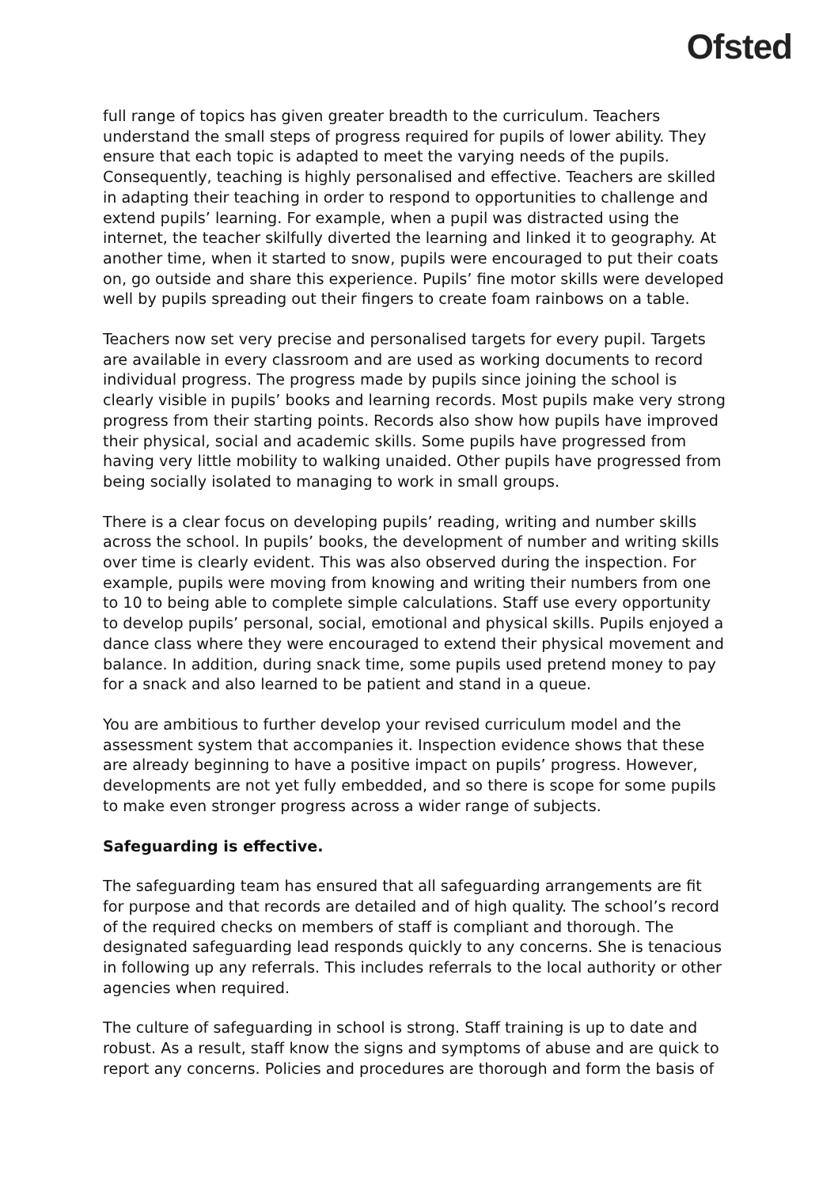Ofsted
full range of topics has given greater breadth to the curriculum. Teachers understand the small steps of progress required for pupils of lower ability. They ensure that each topic is adapted to meet the varying needs of the pupils. Consequently, teaching is highly personalised and effective. Teachers are skilled in adapting their teaching in order to respond to opportunities to challenge and extend pupils’ learning. For example, when a pupil was distracted using the internet, the teacher skilfully diverted the learning and linked it to geography. At another time, when it started to snow, pupils were encouraged to put their coats on, go outside and share this experience. Pupils’ fine motor skills were developed well by pupils spreading out their fingers to create foam rainbows on a table.
Teachers now set very precise and personalised targets for every pupil. Targets are available in every classroom and are used as working documents to record individual progress. The progress made by pupils since joining the school is clearly visible in pupils’ books and learning records. Most pupils make very strong progress from their starting points. Records also show how pupils have improved their physical, social and academic skills. Some pupils have progressed from having very little mobility to walking unaided. Other pupils have progressed from being socially isolated to managing to work in small groups.
There is a clear focus on developing pupils’ reading, writing and number skills across the school. In pupils’ books, the development of number and writing skills over time is clearly evident. This was also observed during the inspection. For example, pupils were moving from knowing and writing their numbers from one to 10 to being able to complete simple calculations. Staff use every opportunity to develop pupils’ personal, social, emotional and physical skills. Pupils enjoyed a dance class where they were encouraged to extend their physical movement and balance. In addition, during snack time, some pupils used pretend money to pay for a snack and also learned to be patient and stand in a queue.
You are ambitious to further develop your revised curriculum model and the assessment system that accompanies it. Inspection evidence shows that these are already beginning to have a positive impact on pupils’ progress. However, developments are not yet fully embedded, and so there is scope for some pupils to make even stronger progress across a wider range of subjects.
Safeguarding is effective.
The safeguarding team has ensured that all safeguarding arrangements are fit for purpose and that records are detailed and of high quality. The school’s record of the required checks on members of staff is compliant and thorough. The designated safeguarding lead responds quickly to any concerns. She is tenacious in following up any referrals. This includes referrals to the local authority or other agencies when required.
The culture of safeguarding in school is strong. Staff training is up to date and robust. As a result, staff know the signs and symptoms of abuse and are quick to report any concerns. Policies and procedures are thorough and form the basis of